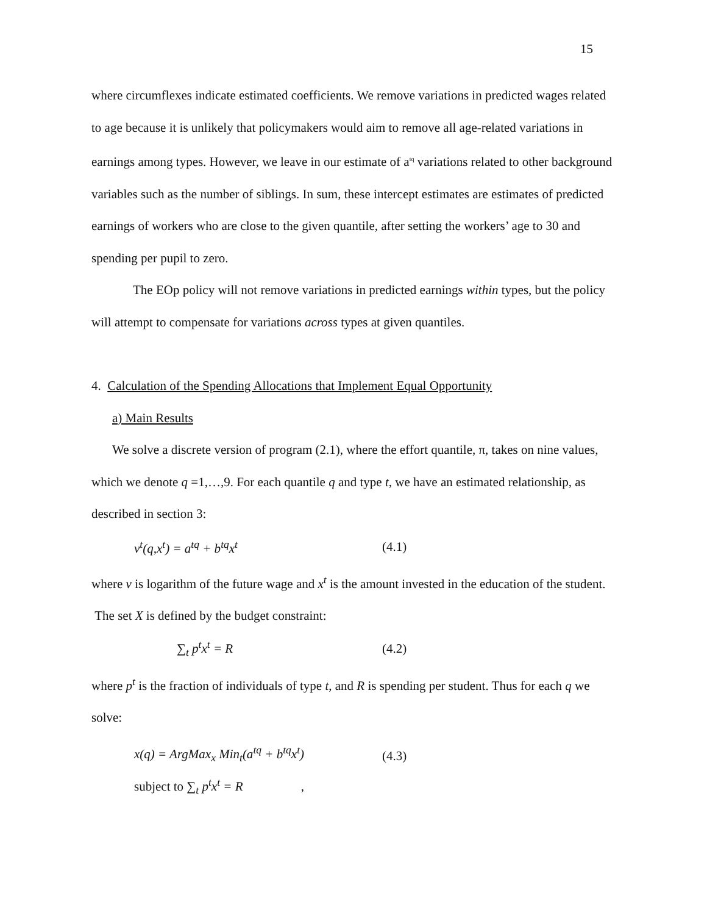15
where circumflexes indicate estimated coefficients. We remove variations in predicted wages related to age because it is unlikely that policymakers would aim to remove all age-related variations in earnings among types. However, we leave in our estimate of a<sup>tq</sup> variations related to other background variables such as the number of siblings. In sum, these intercept estimates are estimates of predicted earnings of workers who are close to the given quantile, after setting the workers’ age to 30 and spending per pupil to zero.
The EOp policy will not remove variations in predicted earnings within types, but the policy will attempt to compensate for variations across types at given quantiles.
4. Calculation of the Spending Allocations that Implement Equal Opportunity
a) Main Results
We solve a discrete version of program (2.1), where the effort quantile, π, takes on nine values, which we denote q =1,…,9. For each quantile q and type t, we have an estimated relationship, as described in section 3:
v<sup>t</sup>(q,x<sup>t</sup>) = a<sup>tq</sup> + b<sup>tq</sup>x<sup>t</sup> (4.1)
where v is logarithm of the future wage and x<sup>t</sup> is the amount invested in the education of the student. The set X is defined by the budget constraint:
∑<sub>t</sub> p<sup>t</sup>x<sup>t</sup> = R (4.2)
where p<sup>t</sup> is the fraction of individuals of type t, and R is spending per student. Thus for each q we solve:
x(q) = ArgMax<sub>x</sub> Min<sub>t</sub>(a<sup>tq</sup> + b<sup>tq</sup>x<sup>t</sup>)
subject to ∑<sub>t</sub> p<sup>t</sup>x<sup>t</sup> = R ,
(4.3)